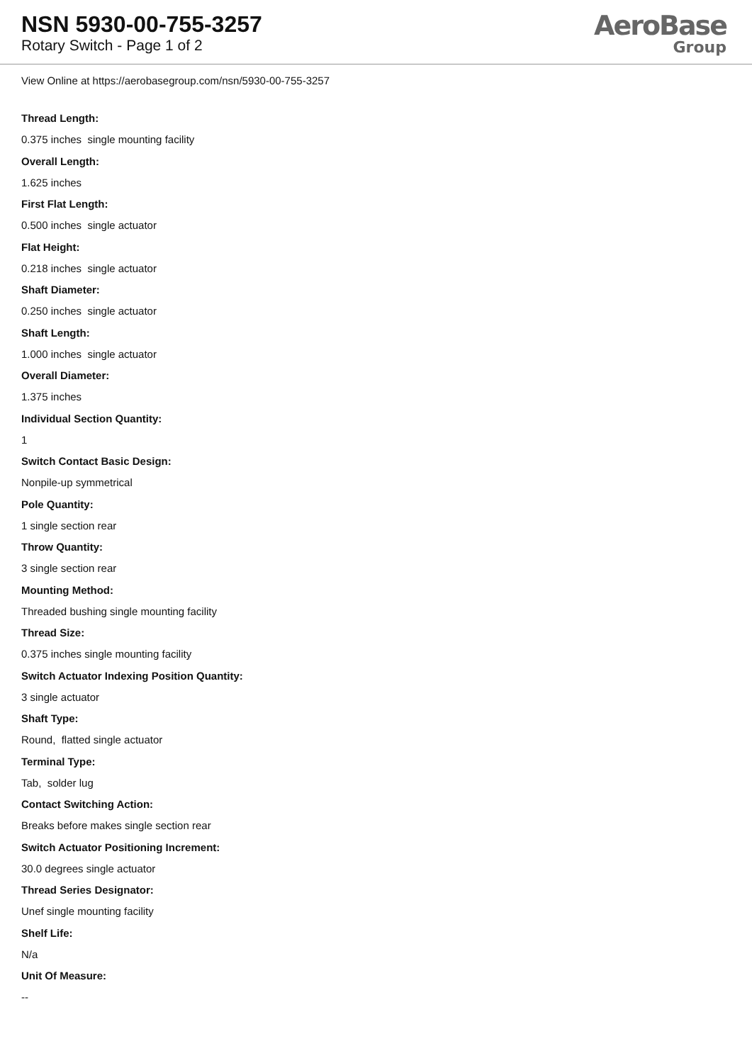NSN 5930-00-755-3257
Rotary Switch - Page 1 of 2
AeroBase
Group
View Online at https://aerobasegroup.com/nsn/5930-00-755-3257
Thread Length:
0.375 inches single mounting facility
Overall Length:
1.625 inches
First Flat Length:
0.500 inches single actuator
Flat Height:
0.218 inches single actuator
Shaft Diameter:
0.250 inches single actuator
Shaft Length:
1.000 inches single actuator
Overall Diameter:
1.375 inches
Individual Section Quantity:
1
Switch Contact Basic Design:
Nonpile-up symmetrical
Pole Quantity:
1 single section rear
Throw Quantity:
3 single section rear
Mounting Method:
Threaded bushing single mounting facility
Thread Size:
0.375 inches single mounting facility
Switch Actuator Indexing Position Quantity:
3 single actuator
Shaft Type:
Round, flatted single actuator
Terminal Type:
Tab, solder lug
Contact Switching Action:
Breaks before makes single section rear
Switch Actuator Positioning Increment:
30.0 degrees single actuator
Thread Series Designator:
Unef single mounting facility
Shelf Life:
N/a
Unit Of Measure:
--